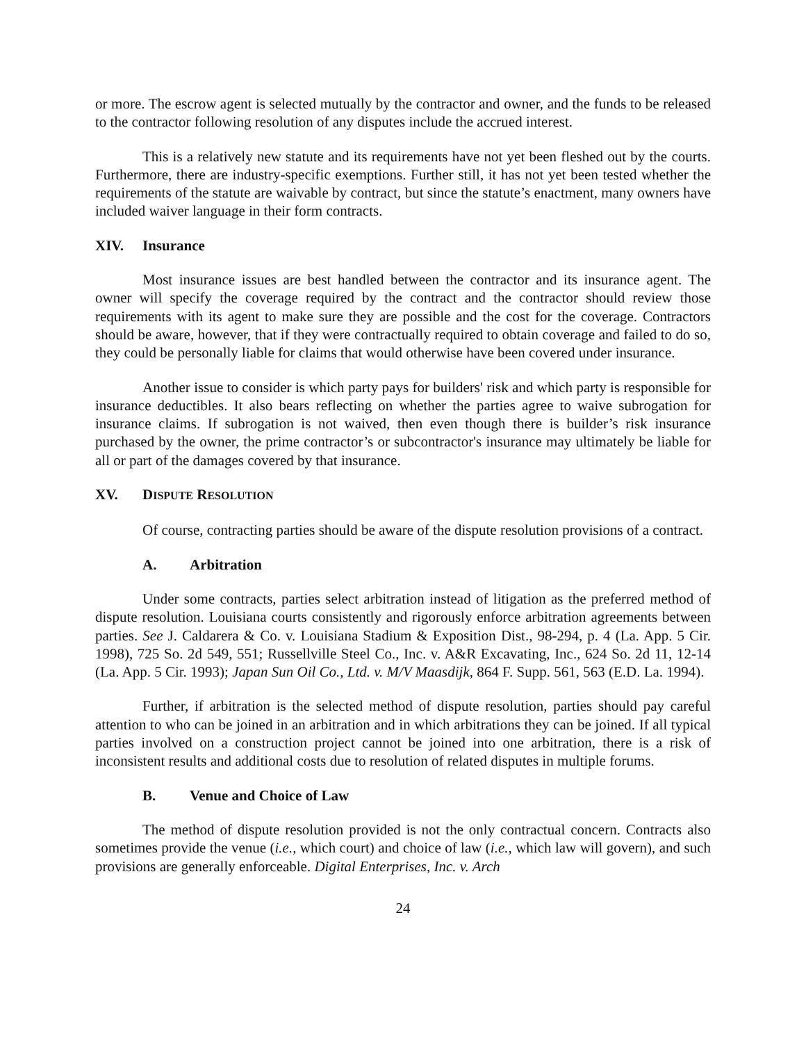or more. The escrow agent is selected mutually by the contractor and owner, and the funds to be released to the contractor following resolution of any disputes include the accrued interest.
This is a relatively new statute and its requirements have not yet been fleshed out by the courts. Furthermore, there are industry-specific exemptions. Further still, it has not yet been tested whether the requirements of the statute are waivable by contract, but since the statute’s enactment, many owners have included waiver language in their form contracts.
XIV. Insurance
Most insurance issues are best handled between the contractor and its insurance agent. The owner will specify the coverage required by the contract and the contractor should review those requirements with its agent to make sure they are possible and the cost for the coverage. Contractors should be aware, however, that if they were contractually required to obtain coverage and failed to do so, they could be personally liable for claims that would otherwise have been covered under insurance.
Another issue to consider is which party pays for builders' risk and which party is responsible for insurance deductibles. It also bears reflecting on whether the parties agree to waive subrogation for insurance claims. If subrogation is not waived, then even though there is builder’s risk insurance purchased by the owner, the prime contractor’s or subcontractor's insurance may ultimately be liable for all or part of the damages covered by that insurance.
XV. DISPUTE RESOLUTION
Of course, contracting parties should be aware of the dispute resolution provisions of a contract.
A. Arbitration
Under some contracts, parties select arbitration instead of litigation as the preferred method of dispute resolution. Louisiana courts consistently and rigorously enforce arbitration agreements between parties. See J. Caldarera & Co. v. Louisiana Stadium & Exposition Dist., 98-294, p. 4 (La. App. 5 Cir. 1998), 725 So. 2d 549, 551; Russellville Steel Co., Inc. v. A&R Excavating, Inc., 624 So. 2d 11, 12-14 (La. App. 5 Cir. 1993); Japan Sun Oil Co., Ltd. v. M/V Maasdijk, 864 F. Supp. 561, 563 (E.D. La. 1994).
Further, if arbitration is the selected method of dispute resolution, parties should pay careful attention to who can be joined in an arbitration and in which arbitrations they can be joined. If all typical parties involved on a construction project cannot be joined into one arbitration, there is a risk of inconsistent results and additional costs due to resolution of related disputes in multiple forums.
B. Venue and Choice of Law
The method of dispute resolution provided is not the only contractual concern. Contracts also sometimes provide the venue (i.e., which court) and choice of law (i.e., which law will govern), and such provisions are generally enforceable. Digital Enterprises, Inc. v. Arch
24